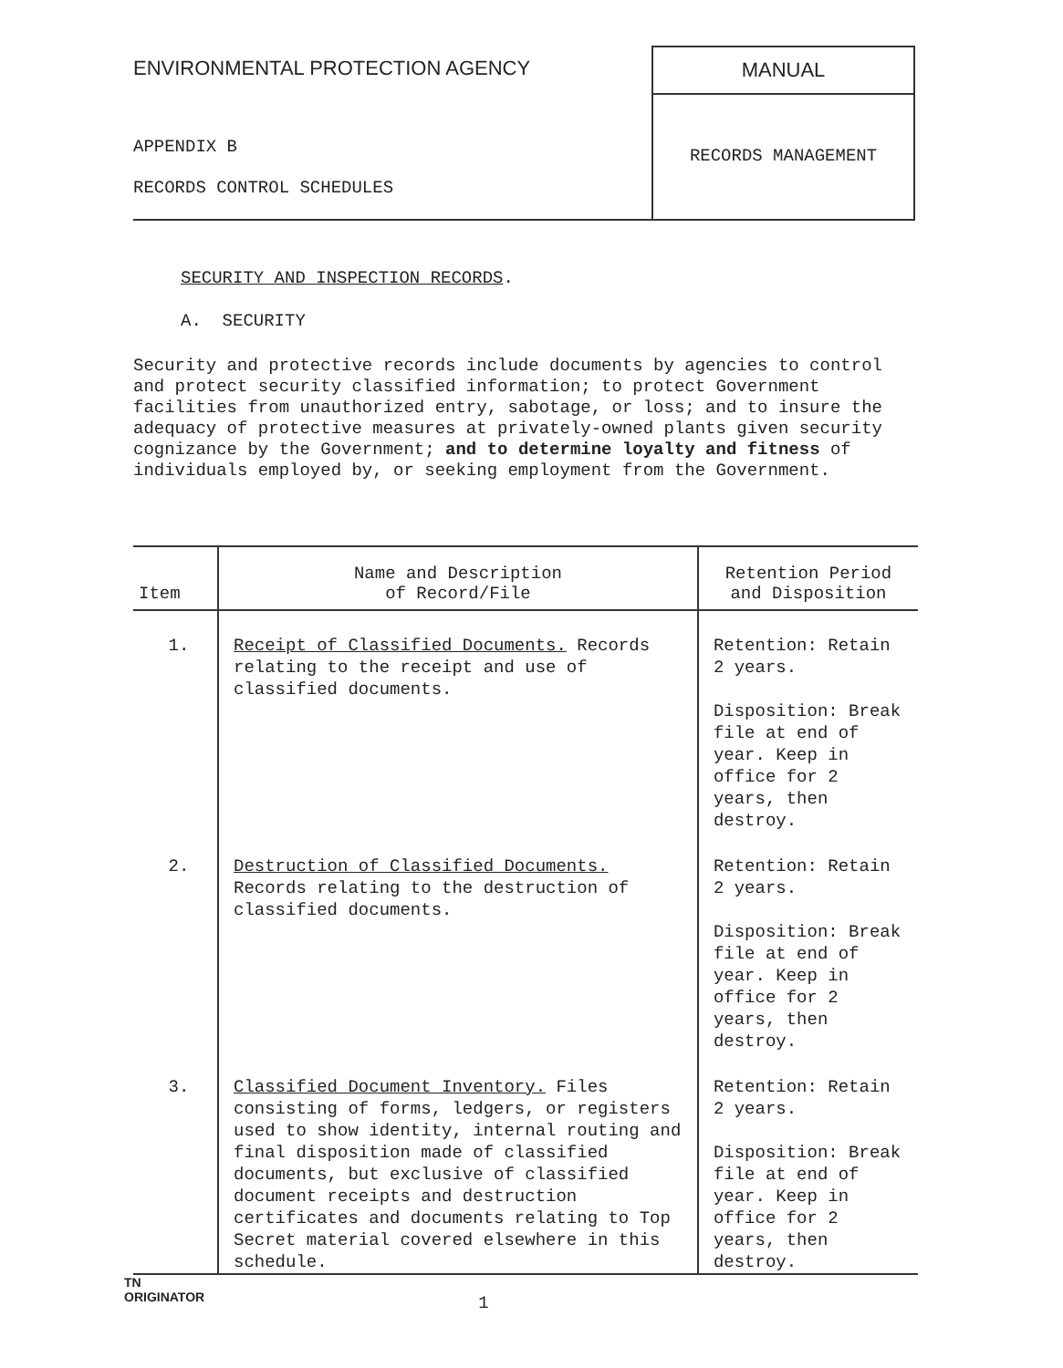ENVIRONMENTAL PROTECTION AGENCY
APPENDIX B
RECORDS CONTROL SCHEDULES
MANUAL
RECORDS MANAGEMENT
SECURITY AND INSPECTION RECORDS.
A. SECURITY
Security and protective records include documents by agencies to control and protect security classified information; to protect Government facilities from unauthorized entry, sabotage, or loss; and to insure the adequacy of protective measures at privately-owned plants given security cognizance by the Government; and to determine loyalty and fitness of individuals employed by, or seeking employment from the Government.
| Item | Name and Description of Record/File | Retention Period and Disposition |
| --- | --- | --- |
| 1. | Receipt of Classified Documents. Records relating to the receipt and use of classified documents. | Retention: Retain 2 years. Disposition: Break file at end of year. Keep in office for 2 years, then destroy. |
| 2. | Destruction of Classified Documents. Records relating to the destruction of classified documents. | Retention: Retain 2 years. Disposition: Break file at end of year. Keep in office for 2 years, then destroy. |
| 3. | Classified Document Inventory. Files consisting of forms, ledgers, or registers used to show identity, internal routing and final disposition made of classified documents, but exclusive of classified document receipts and destruction certificates and documents relating to Top Secret material covered elsewhere in this schedule. | Retention: Retain 2 years. Disposition: Break file at end of year. Keep in office for 2 years, then destroy. |
TN
ORIGINATOR
1